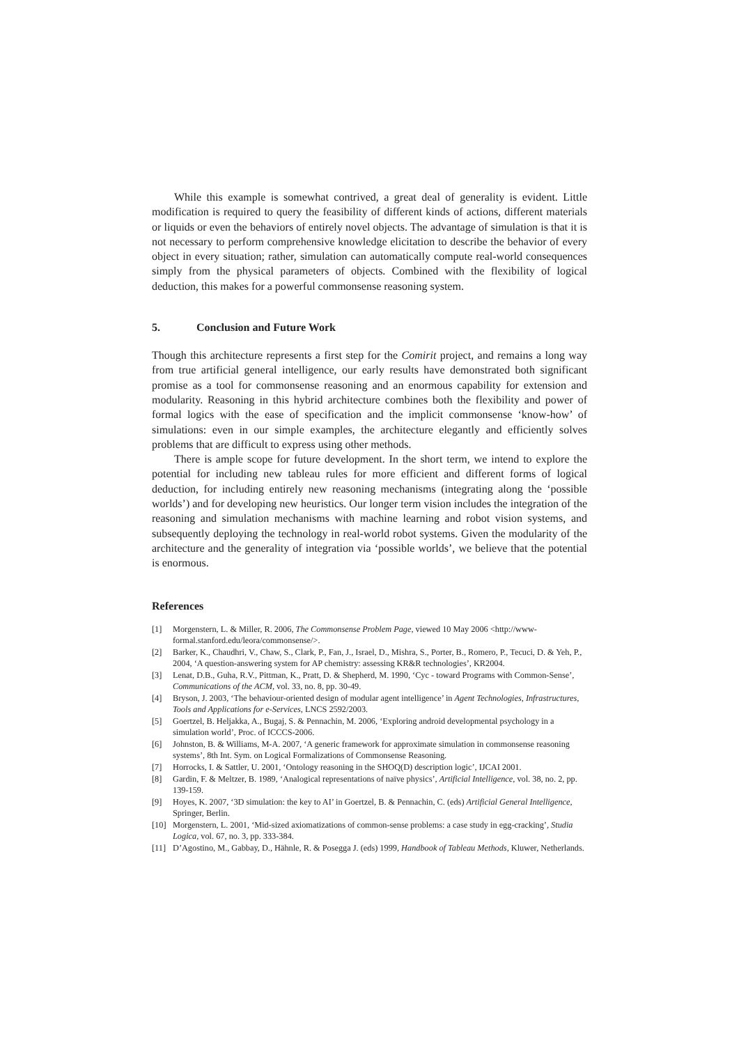While this example is somewhat contrived, a great deal of generality is evident. Little modification is required to query the feasibility of different kinds of actions, different materials or liquids or even the behaviors of entirely novel objects. The advantage of simulation is that it is not necessary to perform comprehensive knowledge elicitation to describe the behavior of every object in every situation; rather, simulation can automatically compute real-world consequences simply from the physical parameters of objects. Combined with the flexibility of logical deduction, this makes for a powerful commonsense reasoning system.
5. Conclusion and Future Work
Though this architecture represents a first step for the Comirit project, and remains a long way from true artificial general intelligence, our early results have demonstrated both significant promise as a tool for commonsense reasoning and an enormous capability for extension and modularity. Reasoning in this hybrid architecture combines both the flexibility and power of formal logics with the ease of specification and the implicit commonsense ‘know-how’ of simulations: even in our simple examples, the architecture elegantly and efficiently solves problems that are difficult to express using other methods.
There is ample scope for future development. In the short term, we intend to explore the potential for including new tableau rules for more efficient and different forms of logical deduction, for including entirely new reasoning mechanisms (integrating along the ‘possible worlds’) and for developing new heuristics. Our longer term vision includes the integration of the reasoning and simulation mechanisms with machine learning and robot vision systems, and subsequently deploying the technology in real-world robot systems. Given the modularity of the architecture and the generality of integration via ‘possible worlds’, we believe that the potential is enormous.
References
[1] Morgenstern, L. & Miller, R. 2006, The Commonsense Problem Page, viewed 10 May 2006 <http://www-formal.stanford.edu/leora/commonsense/>.
[2] Barker, K., Chaudhri, V., Chaw, S., Clark, P., Fan, J., Israel, D., Mishra, S., Porter, B., Romero, P., Tecuci, D. & Yeh, P., 2004, ‘A question-answering system for AP chemistry: assessing KR&R technologies’, KR2004.
[3] Lenat, D.B., Guha, R.V., Pittman, K., Pratt, D. & Shepherd, M. 1990, ‘Cyc - toward Programs with Common-Sense’, Communications of the ACM, vol. 33, no. 8, pp. 30-49.
[4] Bryson, J. 2003, ‘The behaviour-oriented design of modular agent intelligence’ in Agent Technologies, Infrastructures, Tools and Applications for e-Services, LNCS 2592/2003.
[5] Goertzel, B. Heljakka, A., Bugaj, S. & Pennachin, M. 2006, ‘Exploring android developmental psychology in a simulation world’, Proc. of ICCCS-2006.
[6] Johnston, B. & Williams, M-A. 2007, ‘A generic framework for approximate simulation in commonsense reasoning systems’, 8th Int. Sym. on Logical Formalizations of Commonsense Reasoning.
[7] Horrocks, I. & Sattler, U. 2001, ‘Ontology reasoning in the SHOQ(D) description logic’, IJCAI 2001.
[8] Gardin, F. & Meltzer, B. 1989, ‘Analogical representations of naïve physics’, Artificial Intelligence, vol. 38, no. 2, pp. 139-159.
[9] Hoyes, K. 2007, ‘3D simulation: the key to AI’ in Goertzel, B. & Pennachin, C. (eds) Artificial General Intelligence, Springer, Berlin.
[10] Morgenstern, L. 2001, ‘Mid-sized axiomatizations of common-sense problems: a case study in egg-cracking’, Studia Logica, vol. 67, no. 3, pp. 333-384.
[11] D’Agostino, M., Gabbay, D., Hähnle, R. & Posegga J. (eds) 1999, Handbook of Tableau Methods, Kluwer, Netherlands.